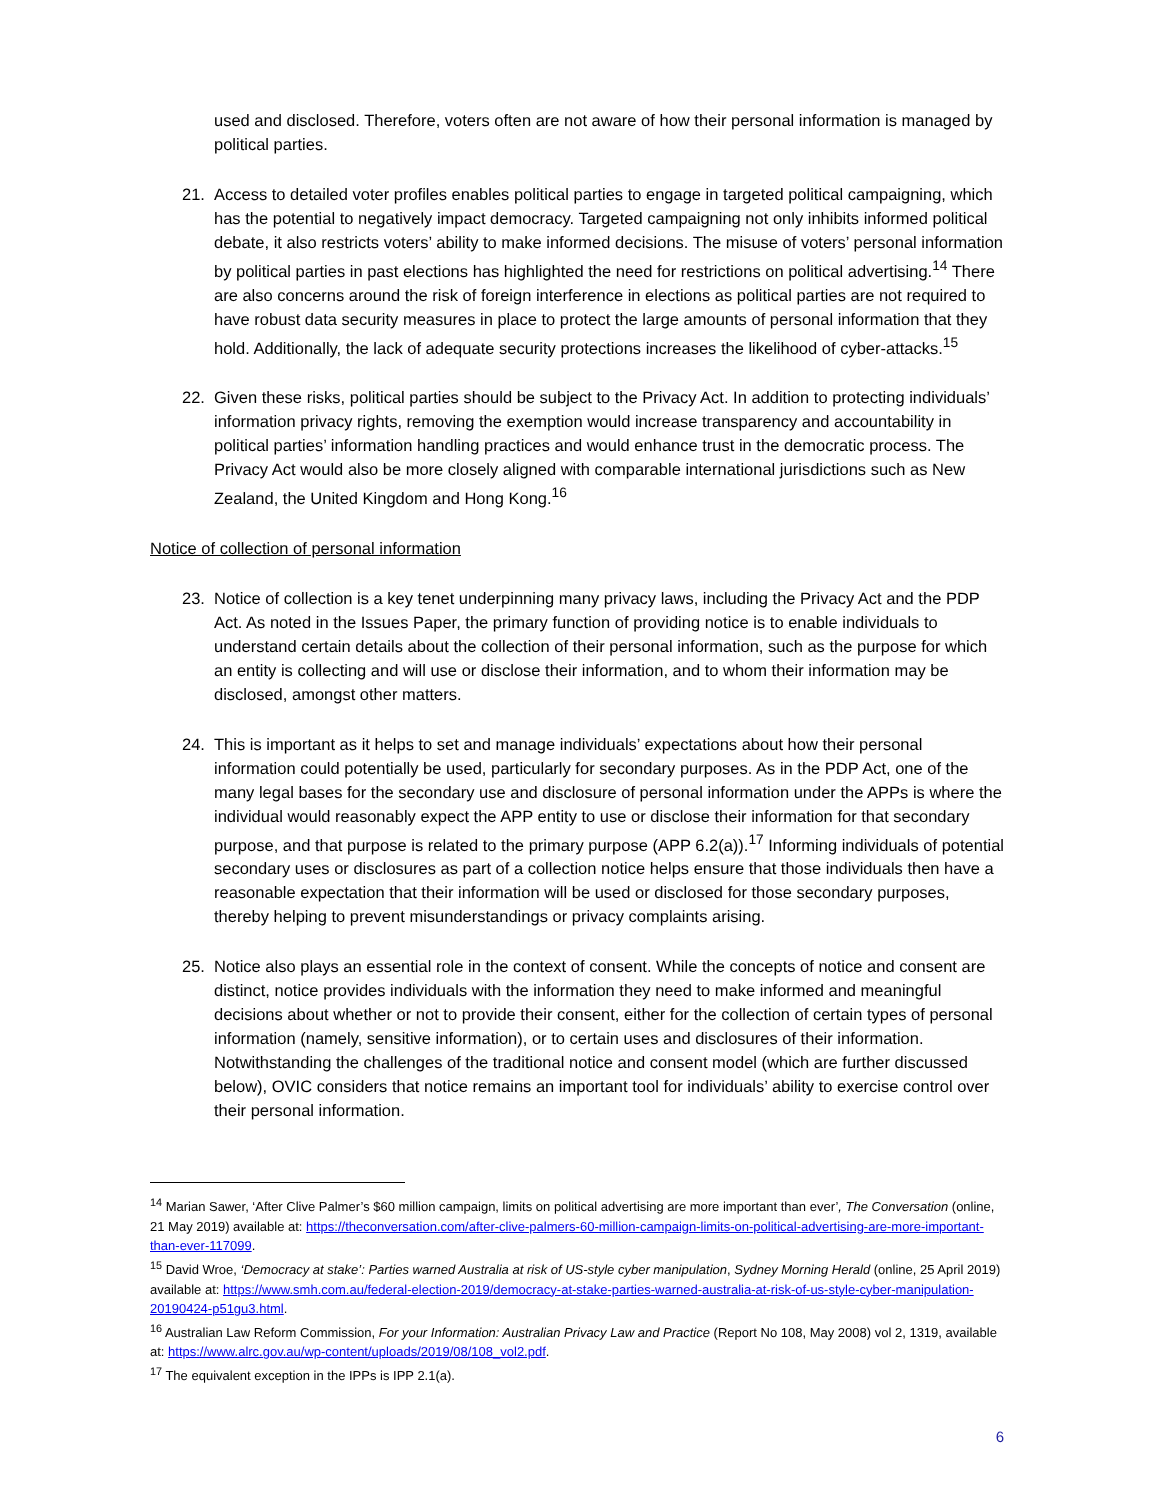used and disclosed. Therefore, voters often are not aware of how their personal information is managed by political parties.
21. Access to detailed voter profiles enables political parties to engage in targeted political campaigning, which has the potential to negatively impact democracy. Targeted campaigning not only inhibits informed political debate, it also restricts voters’ ability to make informed decisions. The misuse of voters’ personal information by political parties in past elections has highlighted the need for restrictions on political advertising.<sup>14</sup> There are also concerns around the risk of foreign interference in elections as political parties are not required to have robust data security measures in place to protect the large amounts of personal information that they hold. Additionally, the lack of adequate security protections increases the likelihood of cyber-attacks.<sup>15</sup>
22. Given these risks, political parties should be subject to the Privacy Act. In addition to protecting individuals’ information privacy rights, removing the exemption would increase transparency and accountability in political parties’ information handling practices and would enhance trust in the democratic process. The Privacy Act would also be more closely aligned with comparable international jurisdictions such as New Zealand, the United Kingdom and Hong Kong.<sup>16</sup>
Notice of collection of personal information
23. Notice of collection is a key tenet underpinning many privacy laws, including the Privacy Act and the PDP Act. As noted in the Issues Paper, the primary function of providing notice is to enable individuals to understand certain details about the collection of their personal information, such as the purpose for which an entity is collecting and will use or disclose their information, and to whom their information may be disclosed, amongst other matters.
24. This is important as it helps to set and manage individuals’ expectations about how their personal information could potentially be used, particularly for secondary purposes. As in the PDP Act, one of the many legal bases for the secondary use and disclosure of personal information under the APPs is where the individual would reasonably expect the APP entity to use or disclose their information for that secondary purpose, and that purpose is related to the primary purpose (APP 6.2(a)).<sup>17</sup> Informing individuals of potential secondary uses or disclosures as part of a collection notice helps ensure that those individuals then have a reasonable expectation that their information will be used or disclosed for those secondary purposes, thereby helping to prevent misunderstandings or privacy complaints arising.
25. Notice also plays an essential role in the context of consent. While the concepts of notice and consent are distinct, notice provides individuals with the information they need to make informed and meaningful decisions about whether or not to provide their consent, either for the collection of certain types of personal information (namely, sensitive information), or to certain uses and disclosures of their information. Notwithstanding the challenges of the traditional notice and consent model (which are further discussed below), OVIC considers that notice remains an important tool for individuals’ ability to exercise control over their personal information.
<sup>14</sup> Marian Sawer, ‘After Clive Palmer’s $60 million campaign, limits on political advertising are more important than ever’, The Conversation (online, 21 May 2019) available at: https://theconversation.com/after-clive-palmers-60-million-campaign-limits-on-political-advertising-are-more-important-than-ever-117099.
<sup>15</sup> David Wroe, ‘Democracy at stake’: Parties warned Australia at risk of US-style cyber manipulation, Sydney Morning Herald (online, 25 April 2019) available at: https://www.smh.com.au/federal-election-2019/democracy-at-stake-parties-warned-australia-at-risk-of-us-style-cyber-manipulation-20190424-p51gu3.html.
<sup>16</sup> Australian Law Reform Commission, For your Information: Australian Privacy Law and Practice (Report No 108, May 2008) vol 2, 1319, available at: https://www.alrc.gov.au/wp-content/uploads/2019/08/108_vol2.pdf.
<sup>17</sup> The equivalent exception in the IPPs is IPP 2.1(a).
6